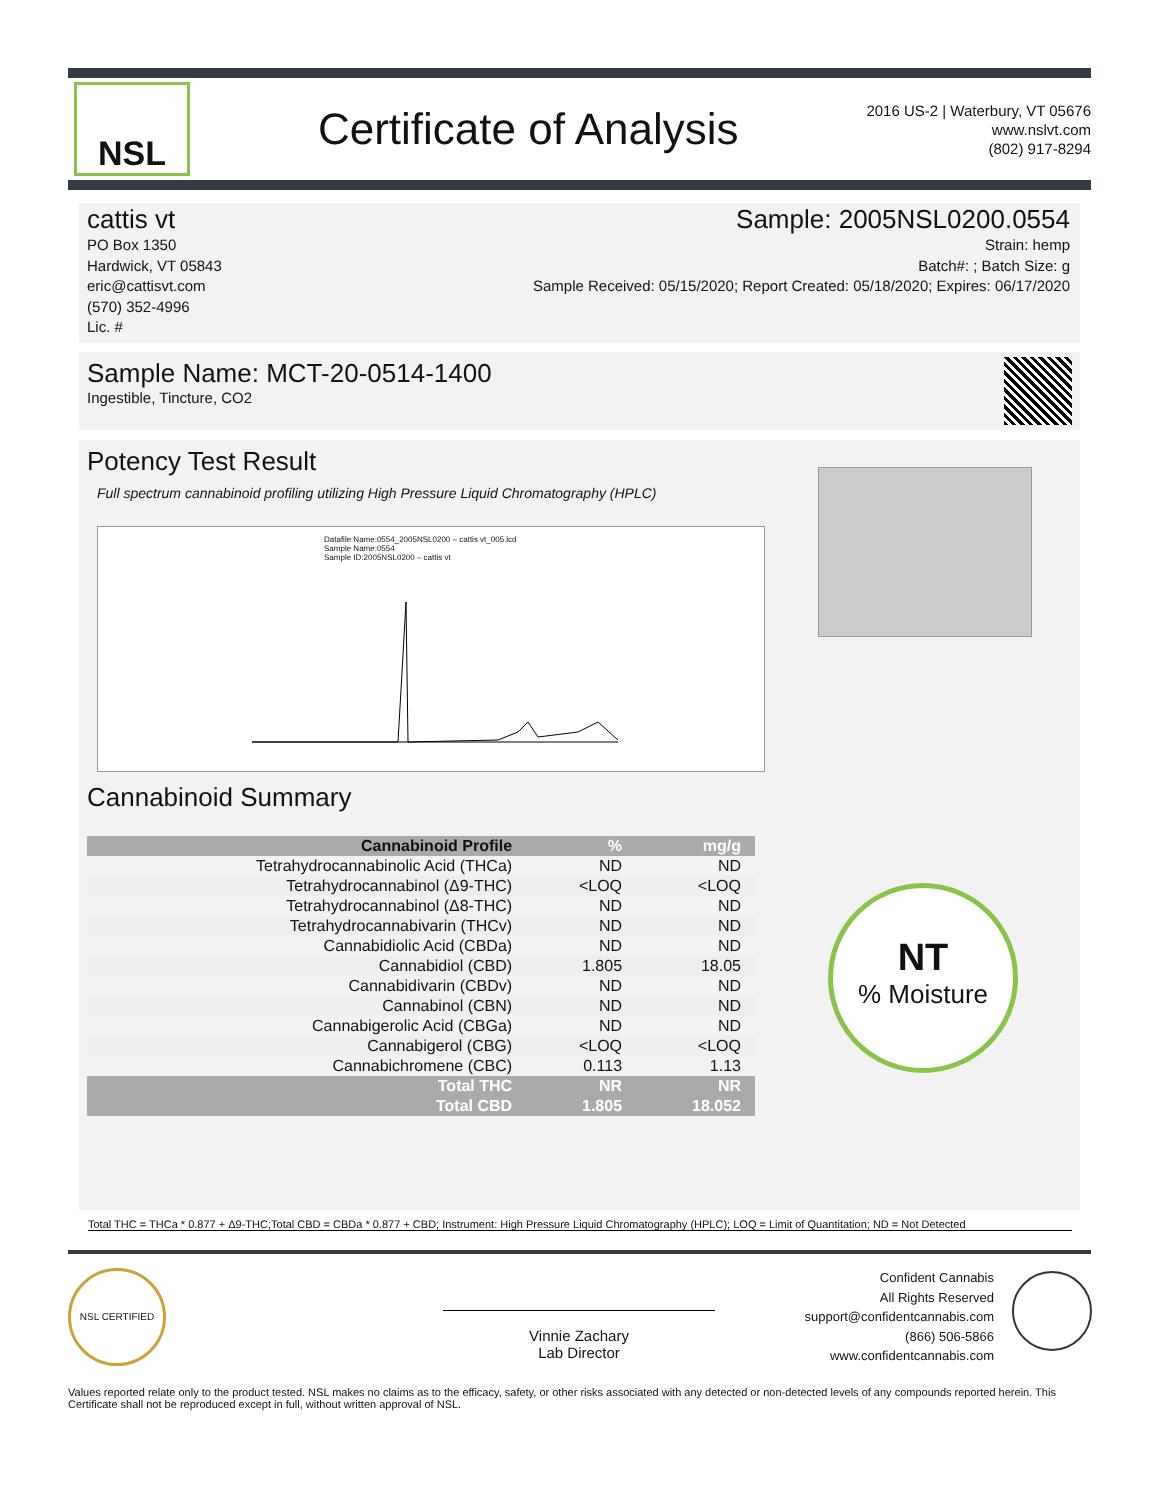NSL
Certificate of Analysis
2016 US-2 | Waterbury, VT 05676
www.nslvt.com
(802) 917-8294
cattis vt
PO Box 1350
Hardwick, VT 05843
eric@cattisvt.com
(570) 352-4996
Lic. #
Sample: 2005NSL0200.0554
Strain: hemp
Batch#: ; Batch Size: g
Sample Received: 05/15/2020; Report Created: 05/18/2020; Expires: 06/17/2020
Sample Name: MCT-20-0514-1400
Ingestible, Tincture, CO2
Potency Test Result
Full spectrum cannabinoid profiling utilizing High Pressure Liquid Chromatography (HPLC)
Datafile Name:0554_2005NSL0200 – cattis vt_005.lcd
Sample Name:0554
Sample ID:2005NSL0200 – cattis vt
Cannabinoid Summary
| Cannabinoid Profile | % | mg/g |
| --- | --- | --- |
| Tetrahydrocannabinolic Acid (THCa) | ND | ND |
| Tetrahydrocannabinol (Δ9-THC) | <LOQ | <LOQ |
| Tetrahydrocannabinol (Δ8-THC) | ND | ND |
| Tetrahydrocannabivarin (THCv) | ND | ND |
| Cannabidiolic Acid (CBDa) | ND | ND |
| Cannabidiol (CBD) | 1.805 | 18.05 |
| Cannabidivarin (CBDv) | ND | ND |
| Cannabinol (CBN) | ND | ND |
| Cannabigerolic Acid (CBGa) | ND | ND |
| Cannabigerol (CBG) | <LOQ | <LOQ |
| Cannabichromene (CBC) | 0.113 | 1.13 |
| Total THC | NR | NR |
| Total CBD | 1.805 | 18.052 |
NT
% Moisture
Total THC = THCa * 0.877 + Δ9-THC;Total CBD = CBDa * 0.877 + CBD; Instrument: High Pressure Liquid Chromatography (HPLC); LOQ = Limit of Quantitation; ND = Not Detected
NSL CERTIFIED
Vinnie Zachary
Lab Director
Confident Cannabis
All Rights Reserved
support@confidentcannabis.com
(866) 506-5866
www.confidentcannabis.com
Values reported relate only to the product tested. NSL makes no claims as to the efficacy, safety, or other risks associated with any detected or non-detected levels of any compounds reported herein. This Certificate shall not be reproduced except in full, without written approval of NSL.